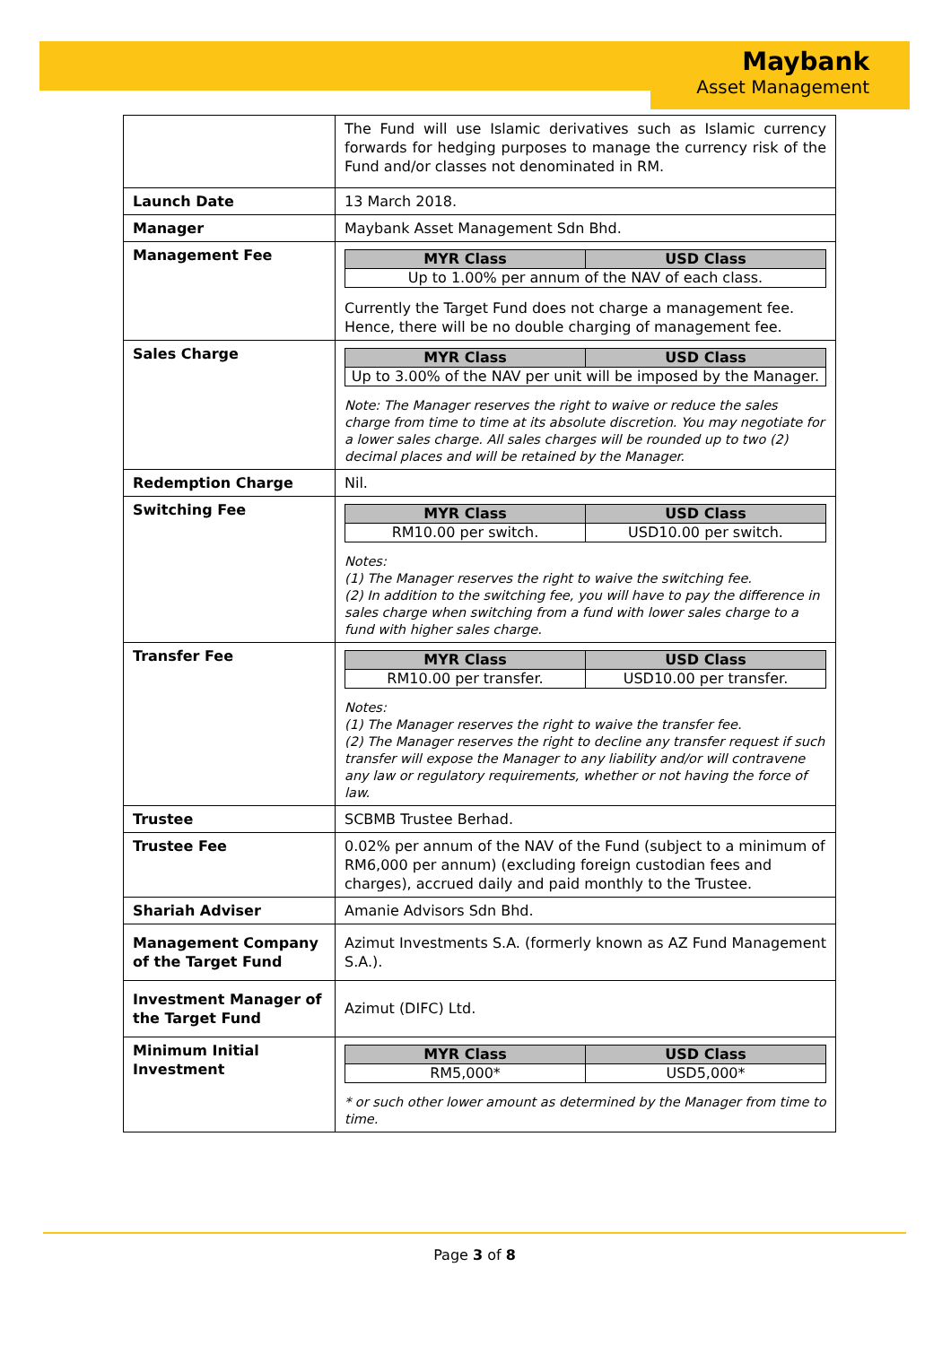Maybank
Asset Management
| | The Fund will use Islamic derivatives such as Islamic currency forwards for hedging purposes to manage the currency risk of the Fund and/or classes not denominated in RM. |
| Launch Date | 13 March 2018. |
| Manager | Maybank Asset Management Sdn Bhd. |
| Management Fee | / MYR Class / USD Class / / --- / --- / / Up to 1.00% per annum of the NAV of each class. / / Currently the Target Fund does not charge a management fee. Hence, there will be no double charging of management fee. |
| Sales Charge | / MYR Class / USD Class / / --- / --- / / Up to 3.00% of the NAV per unit will be imposed by the Manager. / / Note: The Manager reserves the right to waive or reduce the sales charge from time to time at its absolute discretion. You may negotiate for a lower sales charge. All sales charges will be rounded up to two (2) decimal places and will be retained by the Manager. |
| Redemption Charge | Nil. |
| Switching Fee | / MYR Class / USD Class / / --- / --- / / RM10.00 per switch. / USD10.00 per switch. / Notes: (1) The Manager reserves the right to waive the switching fee. (2) In addition to the switching fee, you will have to pay the difference in sales charge when switching from a fund with lower sales charge to a fund with higher sales charge. |
| Transfer Fee | / MYR Class / USD Class / / --- / --- / / RM10.00 per transfer. / USD10.00 per transfer. / Notes: (1) The Manager reserves the right to waive the transfer fee. (2) The Manager reserves the right to decline any transfer request if such transfer will expose the Manager to any liability and/or will contravene any law or regulatory requirements, whether or not having the force of law. |
| Trustee | SCBMB Trustee Berhad. |
| Trustee Fee | 0.02% per annum of the NAV of the Fund (subject to a minimum of RM6,000 per annum) (excluding foreign custodian fees and charges), accrued daily and paid monthly to the Trustee. |
| Shariah Adviser | Amanie Advisors Sdn Bhd. |
| Management Company of the Target Fund | Azimut Investments S.A. (formerly known as AZ Fund Management S.A.). |
| Investment Manager of the Target Fund | Azimut (DIFC) Ltd. |
| Minimum Initial Investment | / MYR Class / USD Class / / --- / --- / / RM5,000* / USD5,000* / * or such other lower amount as determined by the Manager from time to time. |
Page 3 of 8